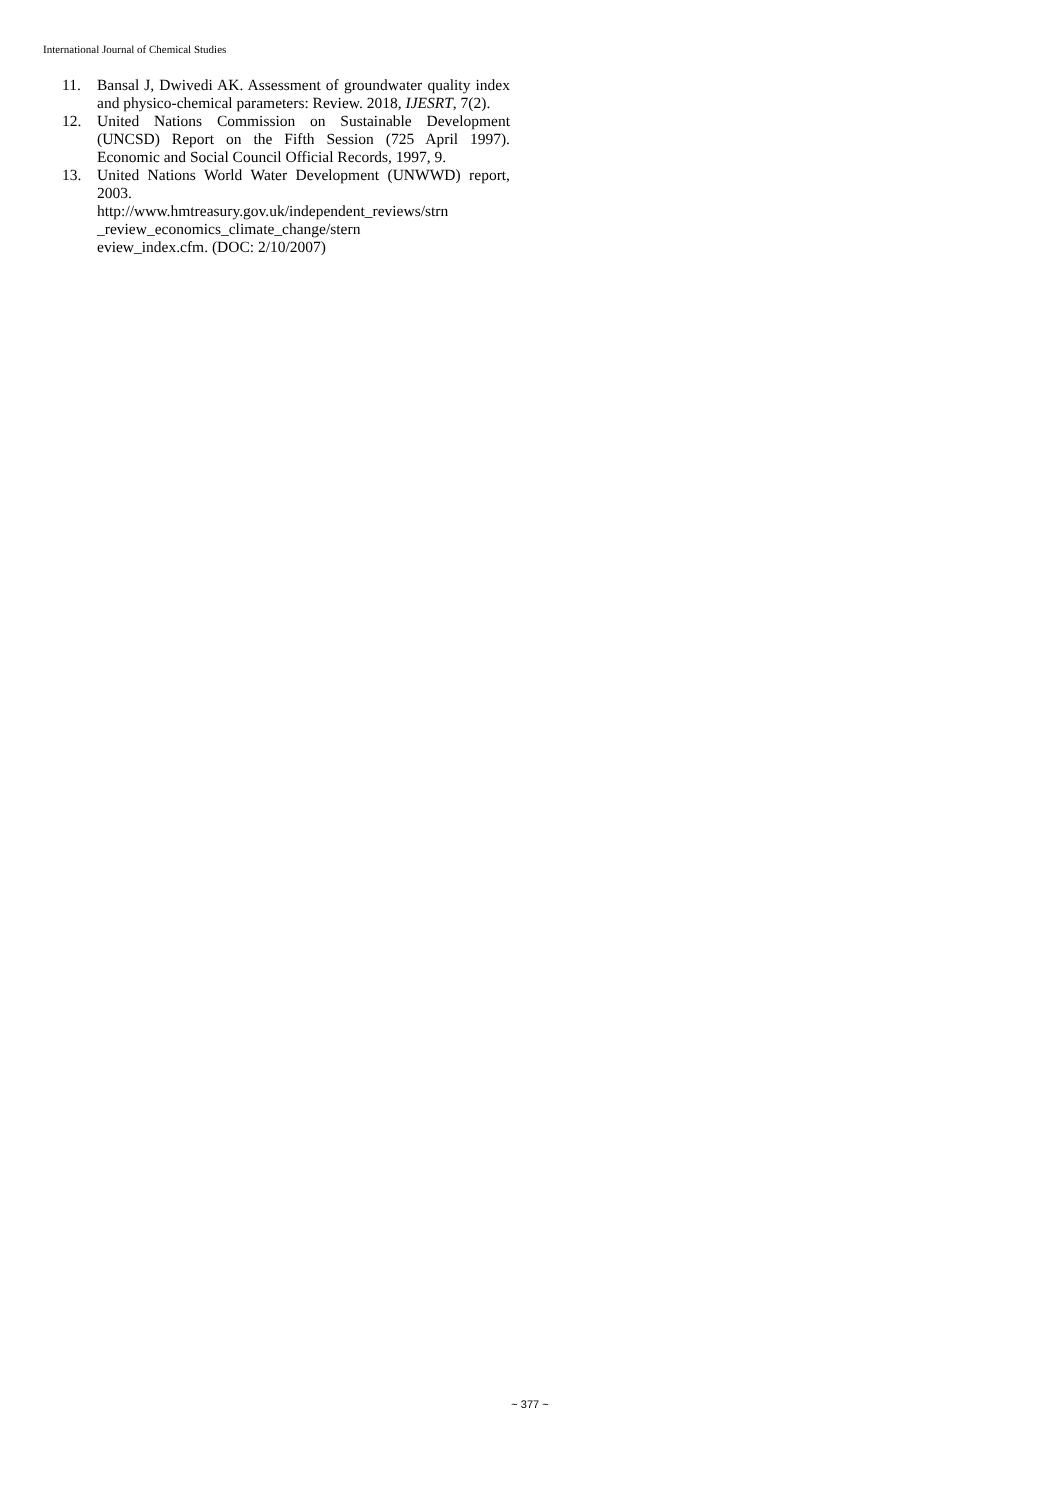International Journal of Chemical Studies
11. Bansal J, Dwivedi AK. Assessment of groundwater quality index and physico-chemical parameters: Review. 2018, IJESRT, 7(2).
12. United Nations Commission on Sustainable Development (UNCSD) Report on the Fifth Session (725 April 1997). Economic and Social Council Official Records, 1997, 9.
13. United Nations World Water Development (UNWWD) report, 2003.
http://www.hmtreasury.gov.uk/independent_reviews/strn
_review_economics_climate_change/stern
eview_index.cfm. (DOC: 2/10/2007)
~ 377 ~